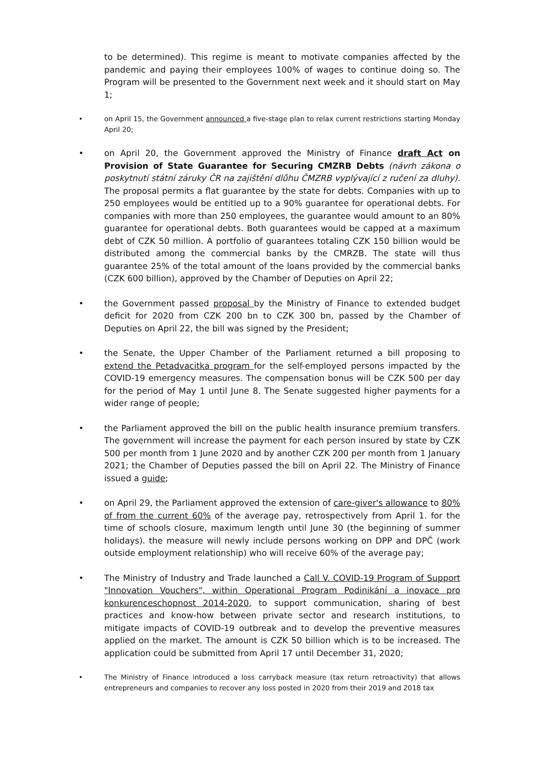to be determined). This regime is meant to motivate companies affected by the pandemic and paying their employees 100% of wages to continue doing so. The Program will be presented to the Government next week and it should start on May 1;
• on April 15, the Government announced a five-stage plan to relax current restrictions starting Monday April 20;
• on April 20, the Government approved the Ministry of Finance draft Act on Provision of State Guarantee for Securing CMZRB Debts (návrh zákona o poskytnutí státní záruky ČR na zajištění dlůhu ČMZRB vyplývající z ručení za dluhy). The proposal permits a flat guarantee by the state for debts. Companies with up to 250 employees would be entitled up to a 90% guarantee for operational debts. For companies with more than 250 employees, the guarantee would amount to an 80% guarantee for operational debts. Both guarantees would be capped at a maximum debt of CZK 50 million. A portfolio of guarantees totaling CZK 150 billion would be distributed among the commercial banks by the CMRZB. The state will thus guarantee 25% of the total amount of the loans provided by the commercial banks (CZK 600 billion), approved by the Chamber of Deputies on April 22;
• the Government passed proposal by the Ministry of Finance to extended budget deficit for 2020 from CZK 200 bn to CZK 300 bn, passed by the Chamber of Deputies on April 22, the bill was signed by the President;
• the Senate, the Upper Chamber of the Parliament returned a bill proposing to extend the Petadvacitka program for the self-employed persons impacted by the COVID-19 emergency measures. The compensation bonus will be CZK 500 per day for the period of May 1 until June 8. The Senate suggested higher payments for a wider range of people;
• the Parliament approved the bill on the public health insurance premium transfers. The government will increase the payment for each person insured by state by CZK 500 per month from 1 June 2020 and by another CZK 200 per month from 1 January 2021; the Chamber of Deputies passed the bill on April 22. The Ministry of Finance issued a guide;
• on April 29, the Parliament approved the extension of care-giver's allowance to 80% of from the current 60% of the average pay, retrospectively from April 1. for the time of schools closure, maximum length until June 30 (the beginning of summer holidays). the measure will newly include persons working on DPP and DPČ (work outside employment relationship) who will receive 60% of the average pay;
• The Ministry of Industry and Trade launched a Call V. COVID-19 Program of Support "Innovation Vouchers", within Operational Program Podinikání a inovace pro konkurenceschopnost 2014-2020, to support communication, sharing of best practices and know-how between private sector and research institutions, to mitigate impacts of COVID-19 outbreak and to develop the preventive measures applied on the market. The amount is CZK 50 billion which is to be increased. The application could be submitted from April 17 until December 31, 2020;
• The Ministry of Finance introduced a loss carryback measure (tax return retroactivity) that allows entrepreneurs and companies to recover any loss posted in 2020 from their 2019 and 2018 tax